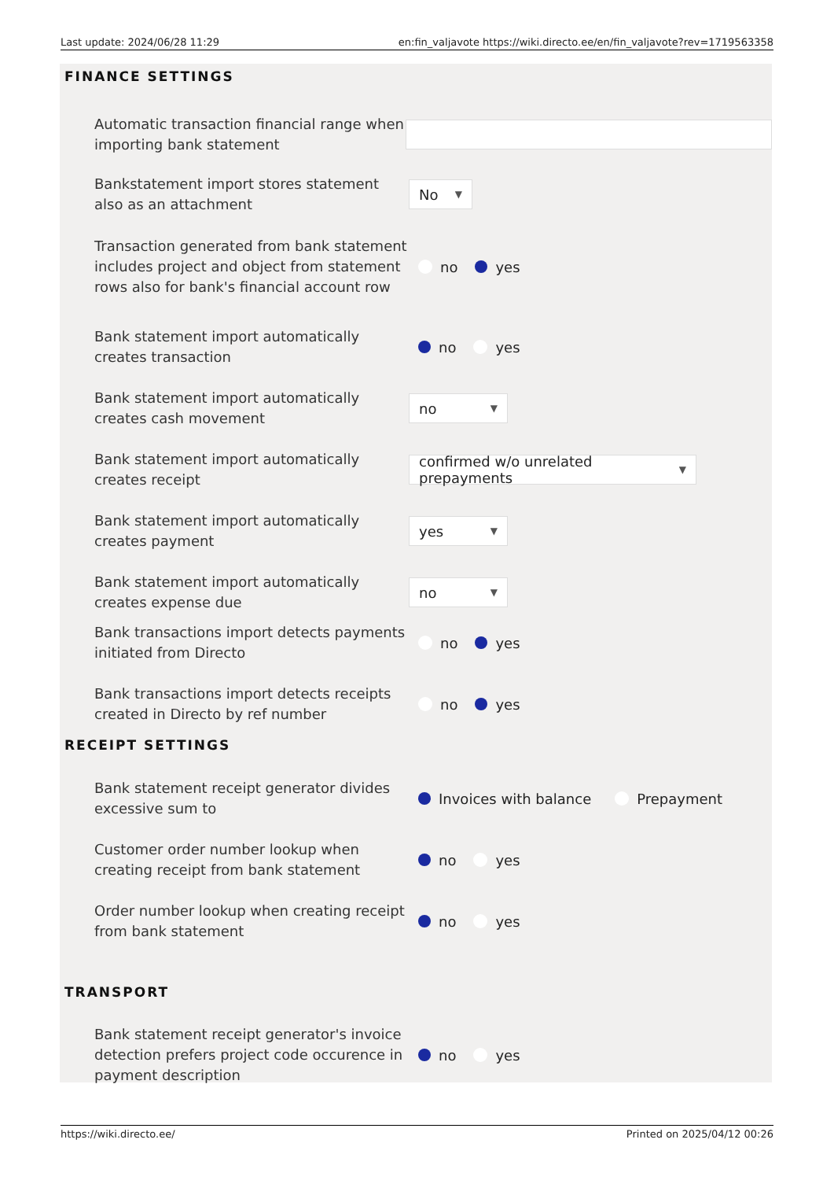Last update: 2024/06/28 11:29 en:fin_valjavote https://wiki.directo.ee/en/fin_valjavote?rev=1719563358
FINANCE SETTINGS
Automatic transaction financial range when importing bank statement
Bankstatement import stores statement also as an attachment
No ▼
Transaction generated from bank statement includes project and object from statement rows also for bank's financial account row
no yes
Bank statement import automatically creates transaction
no yes
Bank statement import automatically creates cash movement
no ▼
Bank statement import automatically creates receipt
confirmed w/o unrelated prepayments ▼
Bank statement import automatically creates payment
yes ▼
Bank statement import automatically creates expense due
no ▼
Bank transactions import detects payments initiated from Directo
no yes
Bank transactions import detects receipts created in Directo by ref number
no yes
RECEIPT SETTINGS
Bank statement receipt generator divides excessive sum to
Invoices with balance Prepayment
Customer order number lookup when creating receipt from bank statement
no yes
Order number lookup when creating receipt from bank statement
no yes
TRANSPORT
Bank statement receipt generator's invoice detection prefers project code occurence in payment description
no yes
https://wiki.directo.ee/ Printed on 2025/04/12 00:26